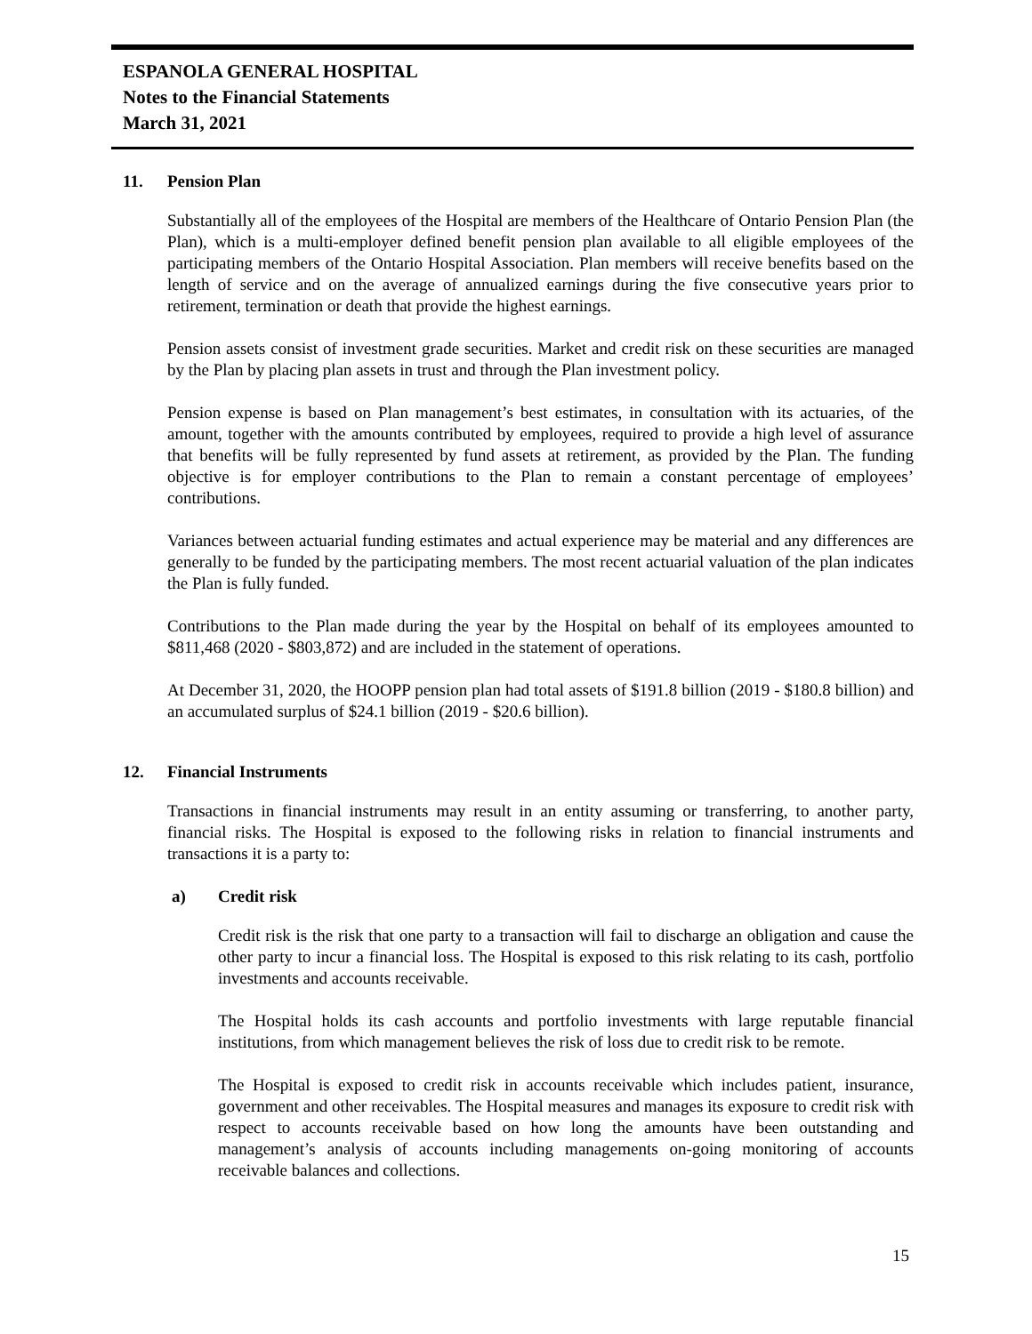ESPANOLA GENERAL HOSPITAL
Notes to the Financial Statements
March 31, 2021
11. Pension Plan
Substantially all of the employees of the Hospital are members of the Healthcare of Ontario Pension Plan (the Plan), which is a multi-employer defined benefit pension plan available to all eligible employees of the participating members of the Ontario Hospital Association. Plan members will receive benefits based on the length of service and on the average of annualized earnings during the five consecutive years prior to retirement, termination or death that provide the highest earnings.
Pension assets consist of investment grade securities. Market and credit risk on these securities are managed by the Plan by placing plan assets in trust and through the Plan investment policy.
Pension expense is based on Plan management’s best estimates, in consultation with its actuaries, of the amount, together with the amounts contributed by employees, required to provide a high level of assurance that benefits will be fully represented by fund assets at retirement, as provided by the Plan. The funding objective is for employer contributions to the Plan to remain a constant percentage of employees’ contributions.
Variances between actuarial funding estimates and actual experience may be material and any differences are generally to be funded by the participating members. The most recent actuarial valuation of the plan indicates the Plan is fully funded.
Contributions to the Plan made during the year by the Hospital on behalf of its employees amounted to $811,468 (2020 - $803,872) and are included in the statement of operations.
At December 31, 2020, the HOOPP pension plan had total assets of $191.8 billion (2019 - $180.8 billion) and an accumulated surplus of $24.1 billion (2019 - $20.6 billion).
12. Financial Instruments
Transactions in financial instruments may result in an entity assuming or transferring, to another party, financial risks. The Hospital is exposed to the following risks in relation to financial instruments and transactions it is a party to:
a) Credit risk
Credit risk is the risk that one party to a transaction will fail to discharge an obligation and cause the other party to incur a financial loss. The Hospital is exposed to this risk relating to its cash, portfolio investments and accounts receivable.
The Hospital holds its cash accounts and portfolio investments with large reputable financial institutions, from which management believes the risk of loss due to credit risk to be remote.
The Hospital is exposed to credit risk in accounts receivable which includes patient, insurance, government and other receivables. The Hospital measures and manages its exposure to credit risk with respect to accounts receivable based on how long the amounts have been outstanding and management’s analysis of accounts including managements on-going monitoring of accounts receivable balances and collections.
15